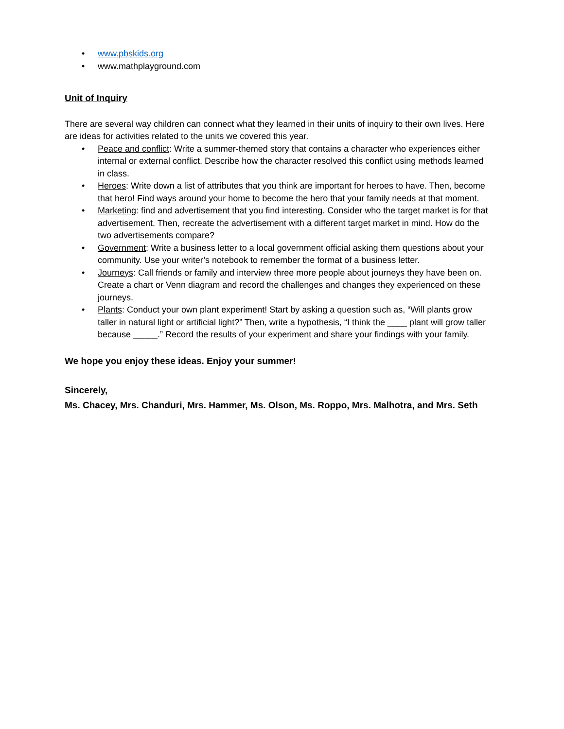• www.pbskids.org
• www.mathplayground.com
Unit of Inquiry
There are several way children can connect what they learned in their units of inquiry to their own lives. Here are ideas for activities related to the units we covered this year.
• Peace and conflict: Write a summer-themed story that contains a character who experiences either internal or external conflict. Describe how the character resolved this conflict using methods learned in class.
• Heroes: Write down a list of attributes that you think are important for heroes to have. Then, become that hero! Find ways around your home to become the hero that your family needs at that moment.
• Marketing: find and advertisement that you find interesting. Consider who the target market is for that advertisement. Then, recreate the advertisement with a different target market in mind. How do the two advertisements compare?
• Government: Write a business letter to a local government official asking them questions about your community. Use your writer’s notebook to remember the format of a business letter.
• Journeys: Call friends or family and interview three more people about journeys they have been on. Create a chart or Venn diagram and record the challenges and changes they experienced on these journeys.
• Plants: Conduct your own plant experiment! Start by asking a question such as, “Will plants grow taller in natural light or artificial light?” Then, write a hypothesis, “I think the ____ plant will grow taller because _____.” Record the results of your experiment and share your findings with your family.
We hope you enjoy these ideas. Enjoy your summer!
Sincerely,
Ms. Chacey, Mrs. Chanduri, Mrs. Hammer, Ms. Olson, Ms. Roppo, Mrs. Malhotra, and Mrs. Seth